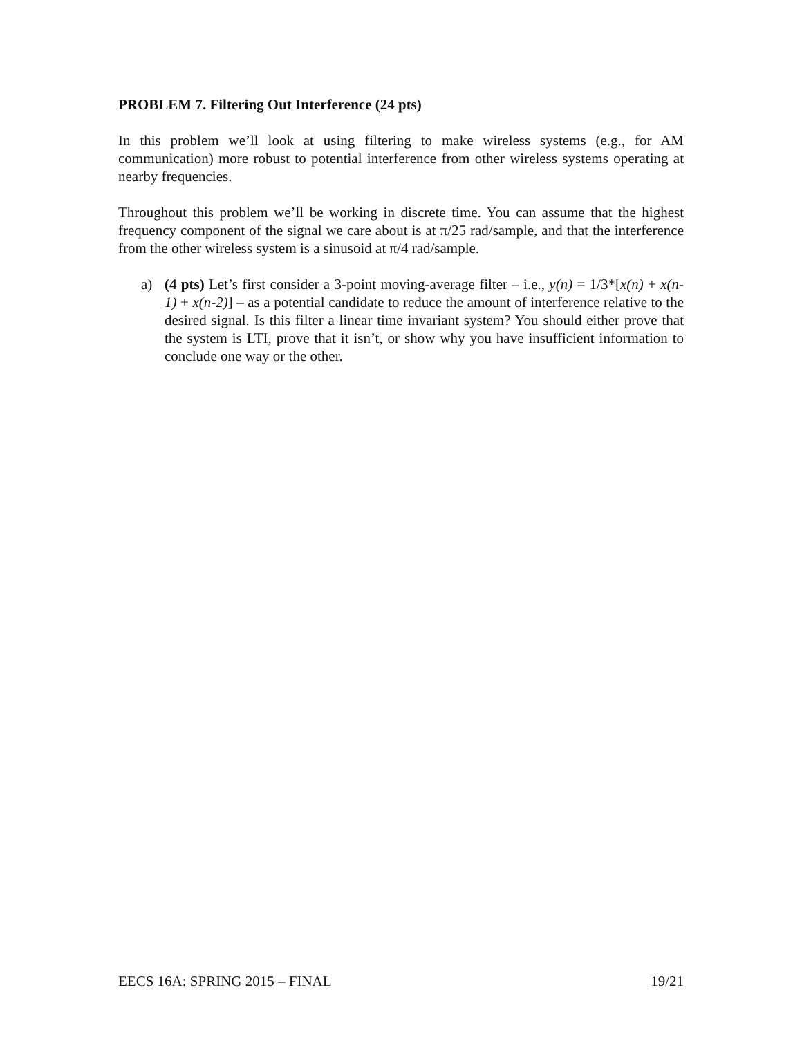PROBLEM 7. Filtering Out Interference (24 pts)
In this problem we’ll look at using filtering to make wireless systems (e.g., for AM communication) more robust to potential interference from other wireless systems operating at nearby frequencies.
Throughout this problem we’ll be working in discrete time. You can assume that the highest frequency component of the signal we care about is at π/25 rad/sample, and that the interference from the other wireless system is a sinusoid at π/4 rad/sample.
a) (4 pts) Let’s first consider a 3-point moving-average filter – i.e., y(n) = 1/3*[x(n) + x(n-1) + x(n-2)] – as a potential candidate to reduce the amount of interference relative to the desired signal. Is this filter a linear time invariant system? You should either prove that the system is LTI, prove that it isn’t, or show why you have insufficient information to conclude one way or the other.
EECS 16A: SPRING 2015 – FINAL 19/21